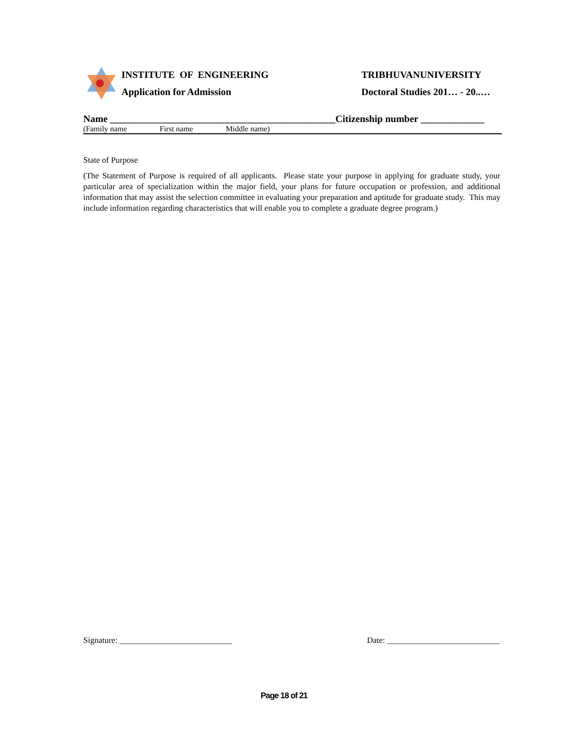INSTITUTE OF ENGINEERING
Application for Admission
TRIBHUVANUNIVERSITY
Doctoral Studies 201… - 20..…
Name ______________________________________________Citizenship number _____________
(Family name First name Middle name)
State of Purpose
(The Statement of Purpose is required of all applicants. Please state your purpose in applying for graduate study, your particular area of specialization within the major field, your plans for future occupation or profession, and additional information that may assist the selection committee in evaluating your preparation and aptitude for graduate study. This may include information regarding characteristics that will enable you to complete a graduate degree program.)
Signature: ___________________________ Date: ___________________________
Page 18 of 21